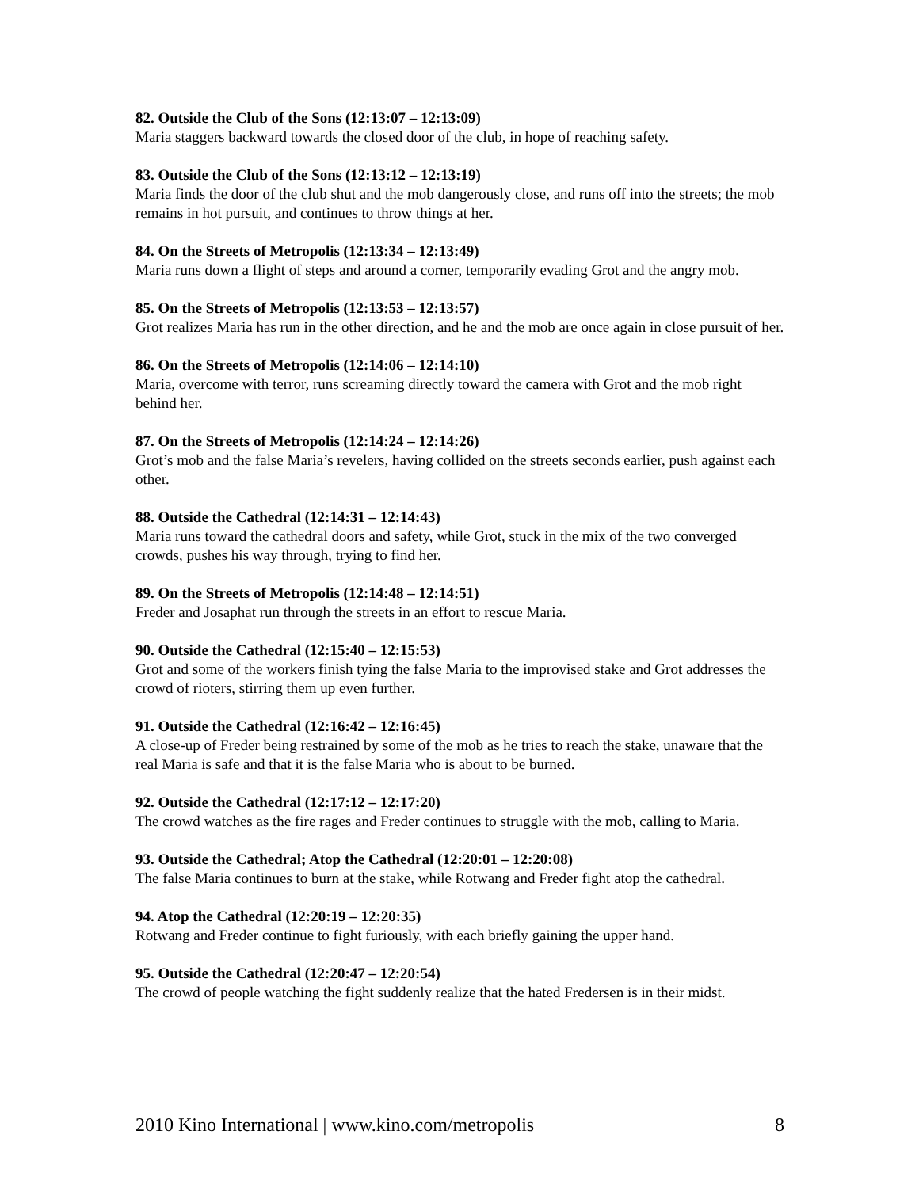82. Outside the Club of the Sons (12:13:07 – 12:13:09)
Maria staggers backward towards the closed door of the club, in hope of reaching safety.
83. Outside the Club of the Sons (12:13:12 – 12:13:19)
Maria finds the door of the club shut and the mob dangerously close, and runs off into the streets; the mob remains in hot pursuit, and continues to throw things at her.
84. On the Streets of Metropolis (12:13:34 – 12:13:49)
Maria runs down a flight of steps and around a corner, temporarily evading Grot and the angry mob.
85. On the Streets of Metropolis (12:13:53 – 12:13:57)
Grot realizes Maria has run in the other direction, and he and the mob are once again in close pursuit of her.
86. On the Streets of Metropolis (12:14:06 – 12:14:10)
Maria, overcome with terror, runs screaming directly toward the camera with Grot and the mob right behind her.
87. On the Streets of Metropolis (12:14:24 – 12:14:26)
Grot’s mob and the false Maria’s revelers, having collided on the streets seconds earlier, push against each other.
88. Outside the Cathedral (12:14:31 – 12:14:43)
Maria runs toward the cathedral doors and safety, while Grot, stuck in the mix of the two converged crowds, pushes his way through, trying to find her.
89. On the Streets of Metropolis (12:14:48 – 12:14:51)
Freder and Josaphat run through the streets in an effort to rescue Maria.
90. Outside the Cathedral (12:15:40 – 12:15:53)
Grot and some of the workers finish tying the false Maria to the improvised stake and Grot addresses the crowd of rioters, stirring them up even further.
91. Outside the Cathedral (12:16:42 – 12:16:45)
A close-up of Freder being restrained by some of the mob as he tries to reach the stake, unaware that the real Maria is safe and that it is the false Maria who is about to be burned.
92. Outside the Cathedral (12:17:12 – 12:17:20)
The crowd watches as the fire rages and Freder continues to struggle with the mob, calling to Maria.
93. Outside the Cathedral; Atop the Cathedral (12:20:01 – 12:20:08)
The false Maria continues to burn at the stake, while Rotwang and Freder fight atop the cathedral.
94. Atop the Cathedral (12:20:19 – 12:20:35)
Rotwang and Freder continue to fight furiously, with each briefly gaining the upper hand.
95. Outside the Cathedral (12:20:47 – 12:20:54)
The crowd of people watching the fight suddenly realize that the hated Fredersen is in their midst.
2010 Kino International | www.kino.com/metropolis 8